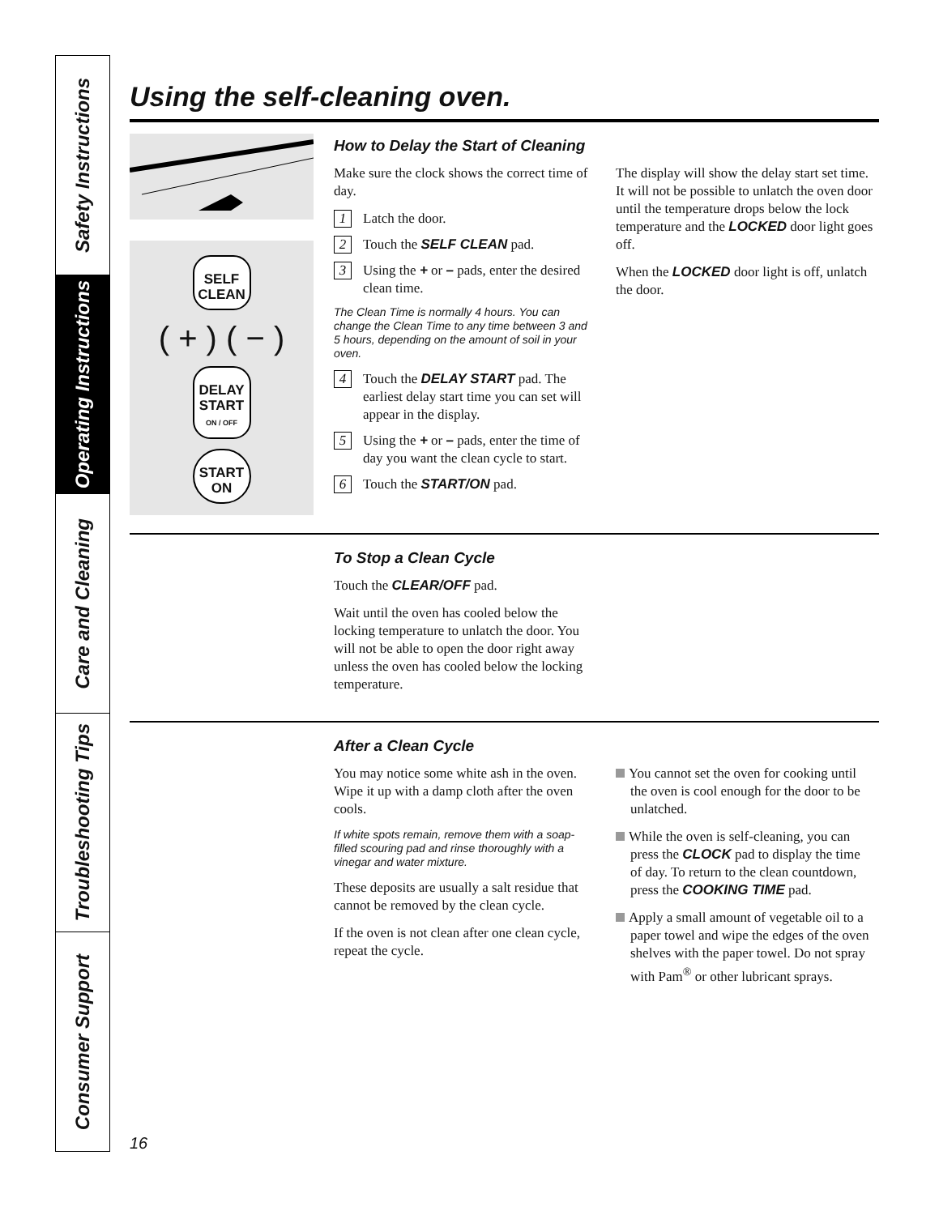Safety Instructions
Operating Instructions
Care and Cleaning
Troubleshooting Tips
Consumer Support
Using the self-cleaning oven.
SELF
CLEAN
( + ) ( − )
DELAY
START
ON / OFF
START
ON
How to Delay the Start of Cleaning
Make sure the clock shows the correct time of day.
1
Latch the door.
2
Touch the SELF CLEAN pad.
3
Using the + or – pads, enter the desired clean time.
The Clean Time is normally 4 hours. You can change the Clean Time to any time between 3 and 5 hours, depending on the amount of soil in your oven.
4
Touch the DELAY START pad. The earliest delay start time you can set will appear in the display.
5
Using the + or – pads, enter the time of day you want the clean cycle to start.
6
Touch the START/ON pad.
The display will show the delay start set time. It will not be possible to unlatch the oven door until the temperature drops below the lock temperature and the LOCKED door light goes off.
When the LOCKED door light is off, unlatch the door.
To Stop a Clean Cycle
Touch the CLEAR/OFF pad.
Wait until the oven has cooled below the locking temperature to unlatch the door. You will not be able to open the door right away unless the oven has cooled below the locking temperature.
After a Clean Cycle
You may notice some white ash in the oven. Wipe it up with a damp cloth after the oven cools.
If white spots remain, remove them with a soap-filled scouring pad and rinse thoroughly with a vinegar and water mixture.
These deposits are usually a salt residue that cannot be removed by the clean cycle.
If the oven is not clean after one clean cycle, repeat the cycle.
You cannot set the oven for cooking until the oven is cool enough for the door to be unlatched.
While the oven is self-cleaning, you can press the CLOCK pad to display the time of day. To return to the clean countdown, press the COOKING TIME pad.
Apply a small amount of vegetable oil to a paper towel and wipe the edges of the oven shelves with the paper towel. Do not spray with Pam<sup>®</sup> or other lubricant sprays.
16